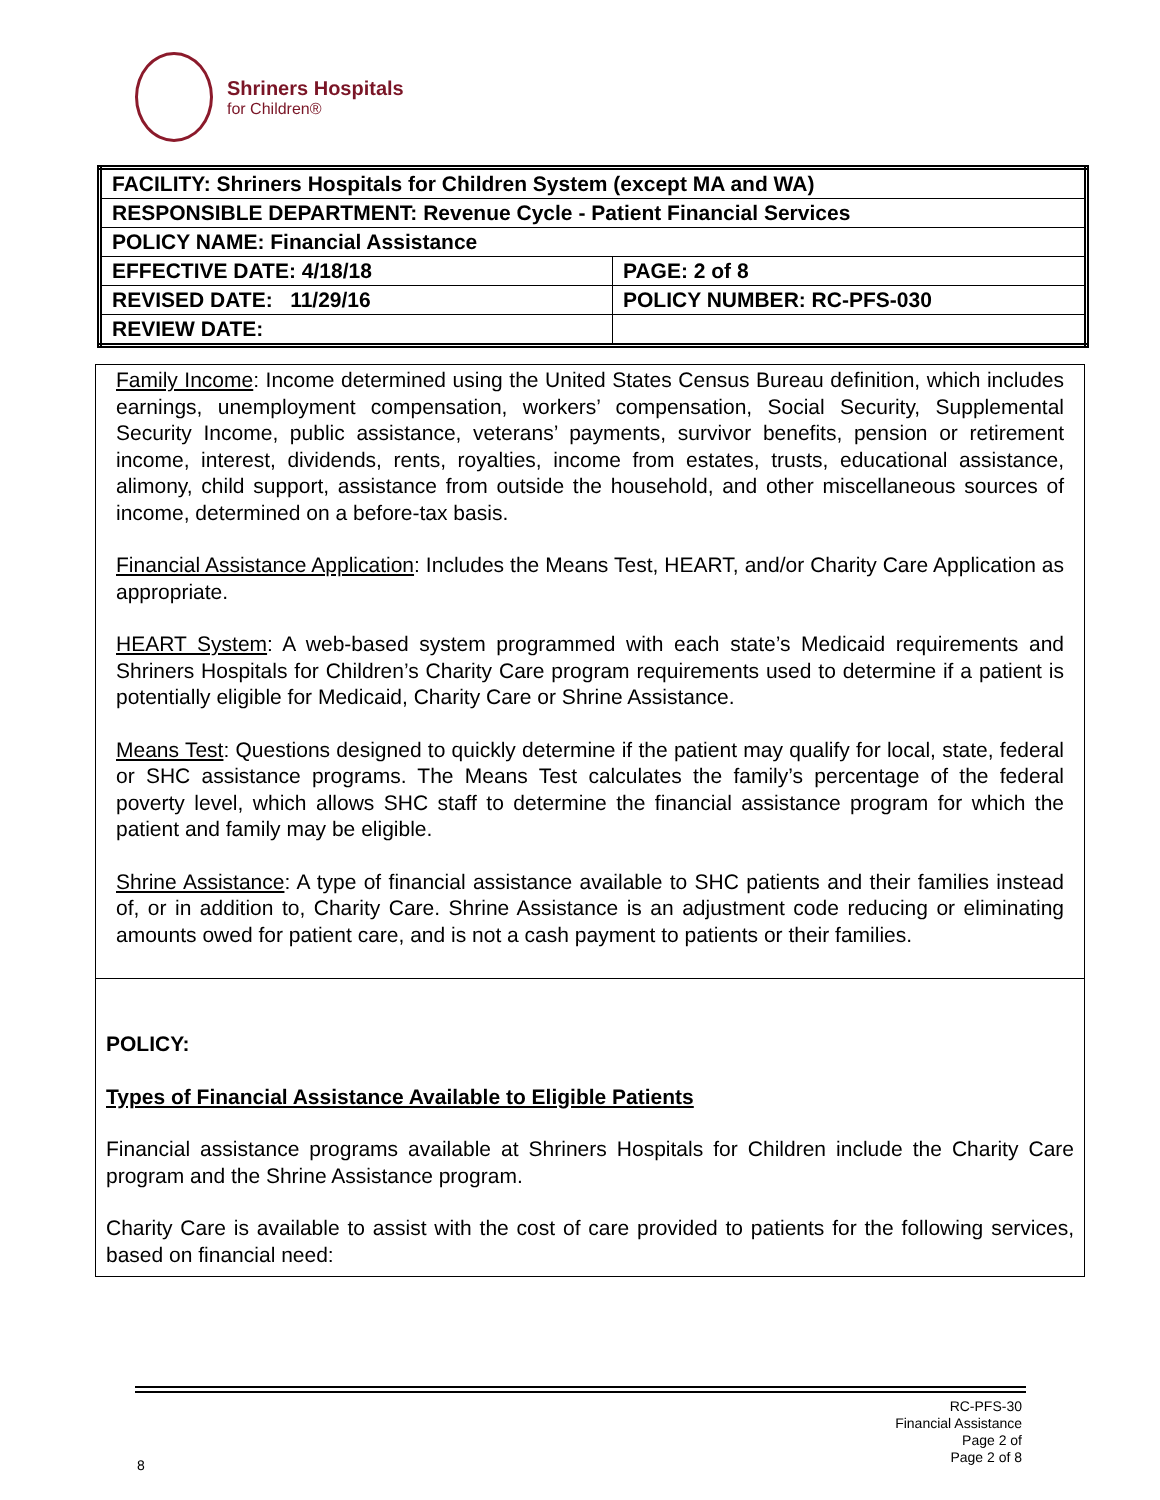Shriners Hospitals
for Children®
| FACILITY: Shriners Hospitals for Children System (except MA and WA) | |
| RESPONSIBLE DEPARTMENT: Revenue Cycle - Patient Financial Services | |
| POLICY NAME: Financial Assistance | |
| EFFECTIVE DATE: 4/18/18 | PAGE: 2 of 8 |
| REVISED DATE: 11/29/16 | POLICY NUMBER: RC-PFS-030 |
| REVIEW DATE: | |
Family Income: Income determined using the United States Census Bureau definition, which includes earnings, unemployment compensation, workers’ compensation, Social Security, Supplemental Security Income, public assistance, veterans’ payments, survivor benefits, pension or retirement income, interest, dividends, rents, royalties, income from estates, trusts, educational assistance, alimony, child support, assistance from outside the household, and other miscellaneous sources of income, determined on a before-tax basis.
Financial Assistance Application: Includes the Means Test, HEART, and/or Charity Care Application as appropriate.
HEART System: A web-based system programmed with each state’s Medicaid requirements and Shriners Hospitals for Children’s Charity Care program requirements used to determine if a patient is potentially eligible for Medicaid, Charity Care or Shrine Assistance.
Means Test: Questions designed to quickly determine if the patient may qualify for local, state, federal or SHC assistance programs. The Means Test calculates the family’s percentage of the federal poverty level, which allows SHC staff to determine the financial assistance program for which the patient and family may be eligible.
Shrine Assistance: A type of financial assistance available to SHC patients and their families instead of, or in addition to, Charity Care. Shrine Assistance is an adjustment code reducing or eliminating amounts owed for patient care, and is not a cash payment to patients or their families.
POLICY:
Types of Financial Assistance Available to Eligible Patients
Financial assistance programs available at Shriners Hospitals for Children include the Charity Care program and the Shrine Assistance program.
Charity Care is available to assist with the cost of care provided to patients for the following services, based on financial need:
RC-PFS-30
Financial Assistance
Page 2 of
Page 2 of 8
8